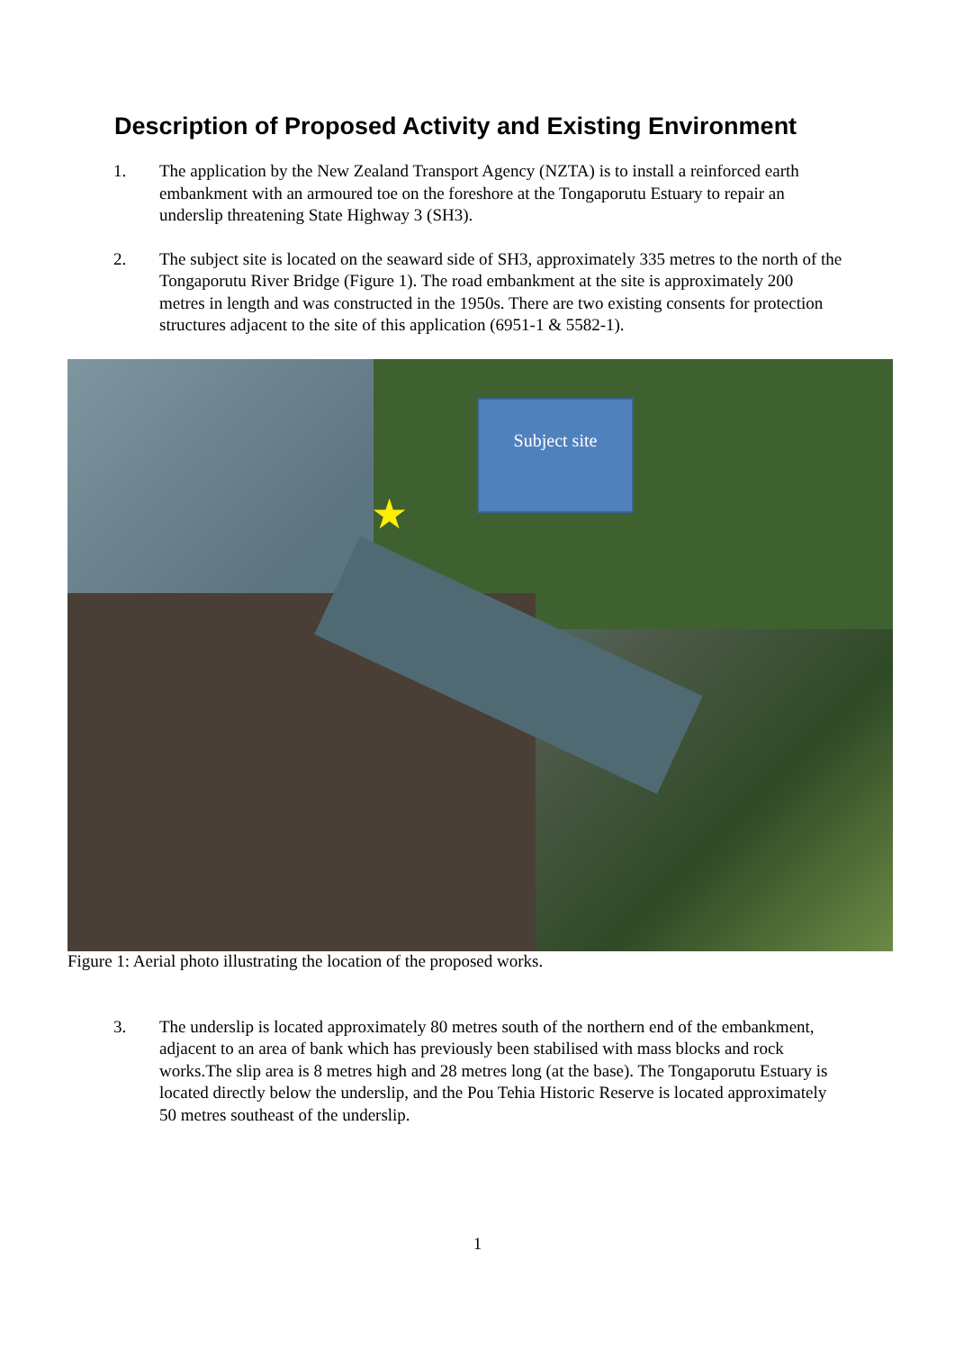Description of Proposed Activity and Existing Environment
1. The application by the New Zealand Transport Agency (NZTA) is to install a reinforced earth embankment with an armoured toe on the foreshore at the Tongaporutu Estuary to repair an underslip threatening State Highway 3 (SH3).
2. The subject site is located on the seaward side of SH3, approximately 335 metres to the north of the Tongaporutu River Bridge (Figure 1). The road embankment at the site is approximately 200 metres in length and was constructed in the 1950s. There are two existing consents for protection structures adjacent to the site of this application (6951-1 & 5582-1).
Subject site
★
Figure 1: Aerial photo illustrating the location of the proposed works.
3. The underslip is located approximately 80 metres south of the northern end of the embankment, adjacent to an area of bank which has previously been stabilised with mass blocks and rock works.The slip area is 8 metres high and 28 metres long (at the base). The Tongaporutu Estuary is located directly below the underslip, and the Pou Tehia Historic Reserve is located approximately 50 metres southeast of the underslip.
1